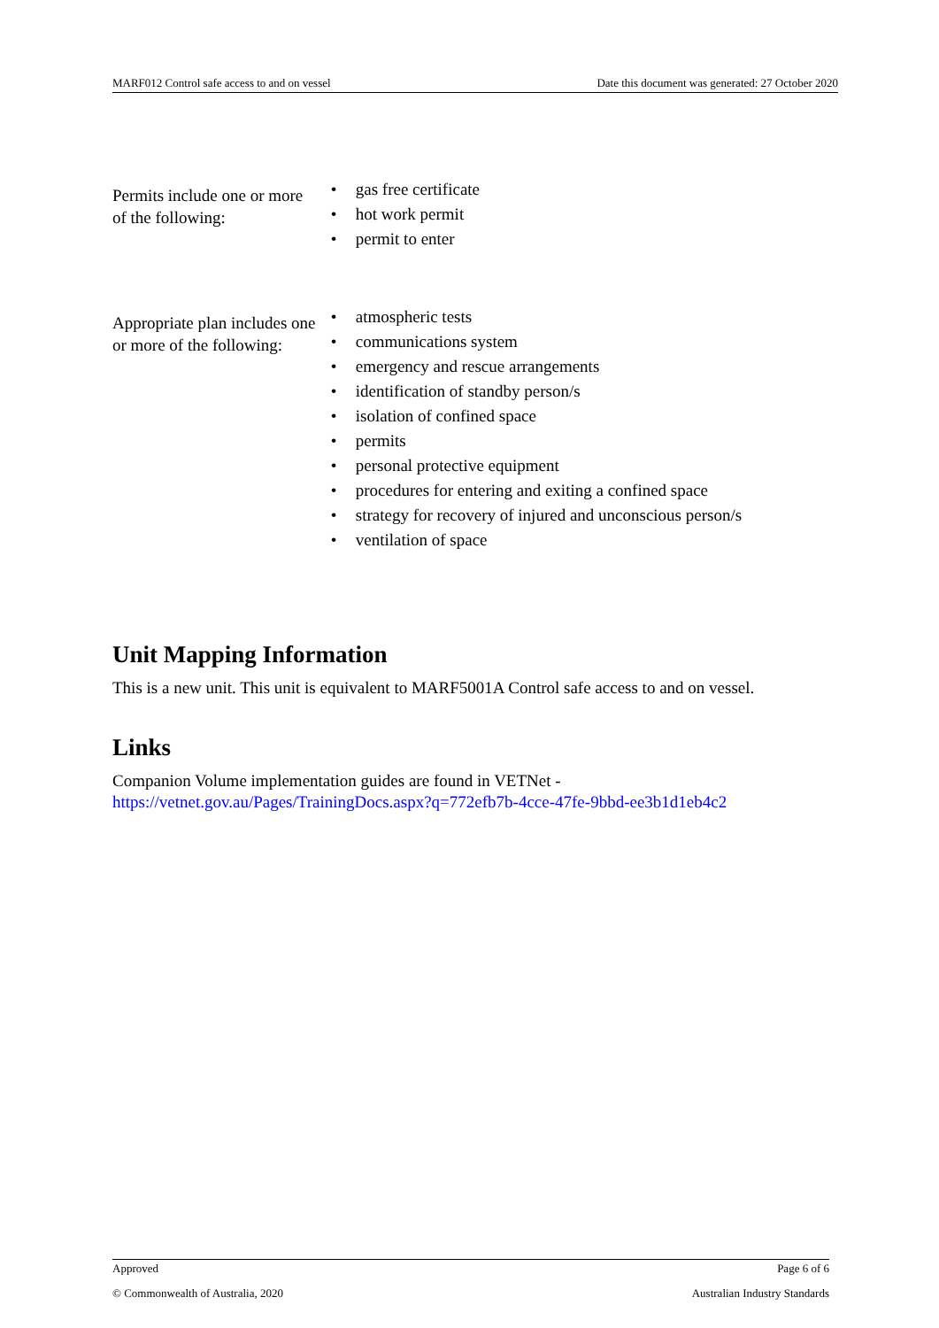MARF012 Control safe access to and on vessel Date this document was generated: 27 October 2020
| Permits include one or more of the following: | • gas free certificate • hot work permit • permit to enter |
| Appropriate plan includes one or more of the following: | • atmospheric tests • communications system • emergency and rescue arrangements • identification of standby person/s • isolation of confined space • permits • personal protective equipment • procedures for entering and exiting a confined space • strategy for recovery of injured and unconscious person/s • ventilation of space |
Unit Mapping Information
This is a new unit. This unit is equivalent to MARF5001A Control safe access to and on vessel.
Links
Companion Volume implementation guides are found in VETNet -
https://vetnet.gov.au/Pages/TrainingDocs.aspx?q=772efb7b-4cce-47fe-9bbd-ee3b1d1eb4c2
Approved Page 6 of 6
© Commonwealth of Australia, 2020 Australian Industry Standards